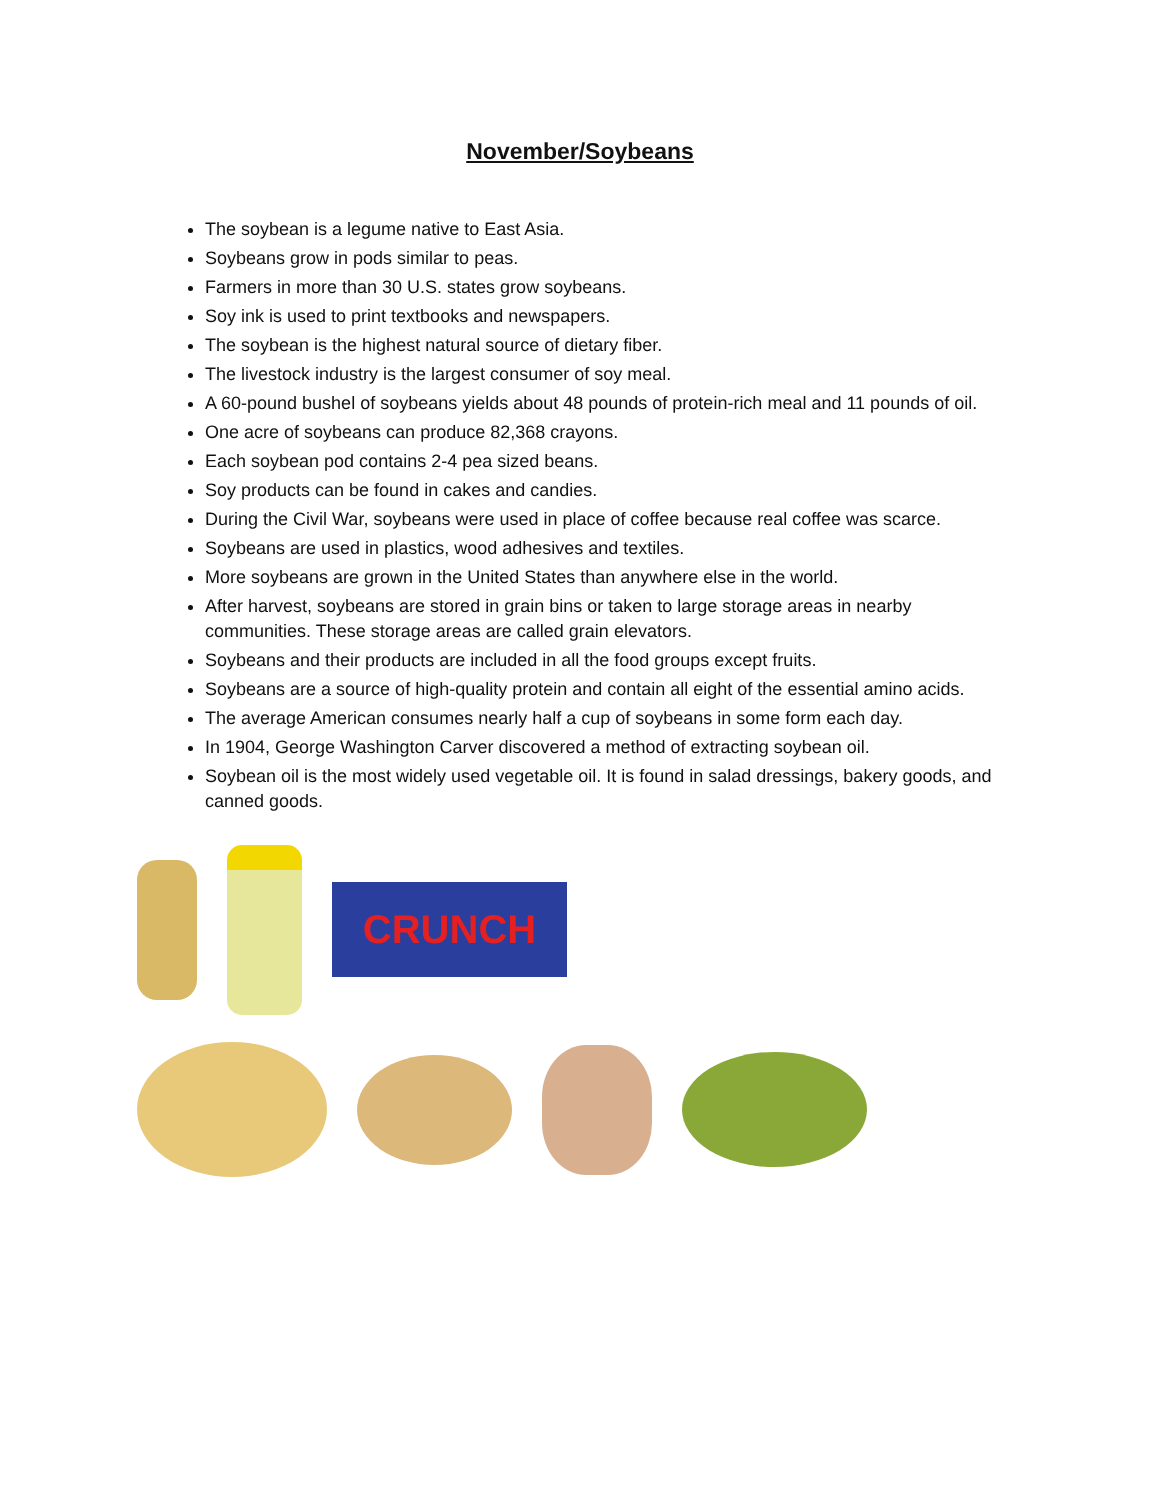November/Soybeans
The soybean is a legume native to East Asia.
Soybeans grow in pods similar to peas.
Farmers in more than 30 U.S. states grow soybeans.
Soy ink is used to print textbooks and newspapers.
The soybean is the highest natural source of dietary fiber.
The livestock industry is the largest consumer of soy meal.
A 60-pound bushel of soybeans yields about 48 pounds of protein-rich meal and 11 pounds of oil.
One acre of soybeans can produce 82,368 crayons.
Each soybean pod contains 2-4 pea sized beans.
Soy products can be found in cakes and candies.
During the Civil War, soybeans were used in place of coffee because real coffee was scarce.
Soybeans are used in plastics, wood adhesives and textiles.
More soybeans are grown in the United States than anywhere else in the world.
After harvest, soybeans are stored in grain bins or taken to large storage areas in nearby communities. These storage areas are called grain elevators.
Soybeans and their products are included in all the food groups except fruits.
Soybeans are a source of high-quality protein and contain all eight of the essential amino acids.
The average American consumes nearly half a cup of soybeans in some form each day.
In 1904, George Washington Carver discovered a method of extracting soybean oil.
Soybean oil is the most widely used vegetable oil. It is found in salad dressings, bakery goods, and canned goods.
CRUNCH